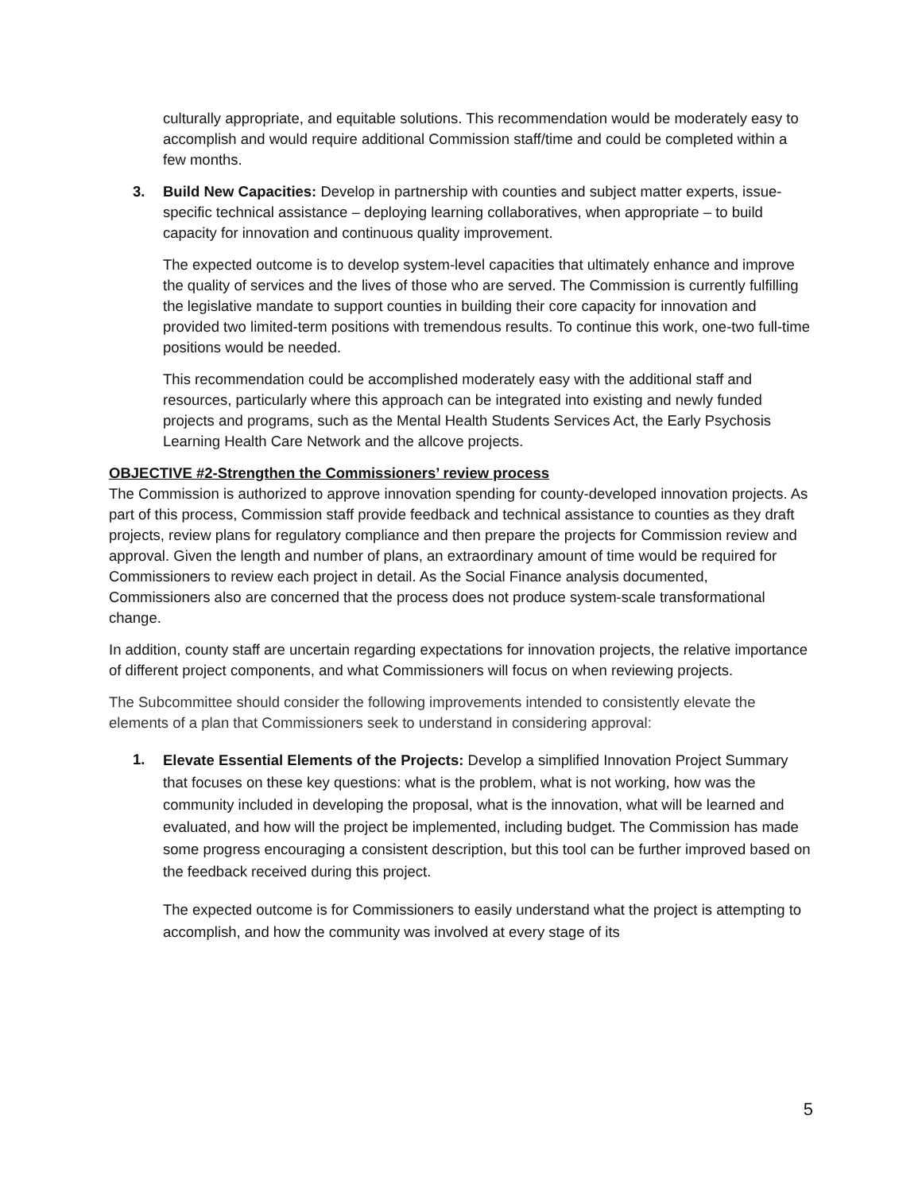culturally appropriate, and equitable solutions. This recommendation would be moderately easy to accomplish and would require additional Commission staff/time and could be completed within a few months.
3. Build New Capacities: Develop in partnership with counties and subject matter experts, issue-specific technical assistance – deploying learning collaboratives, when appropriate – to build capacity for innovation and continuous quality improvement.
The expected outcome is to develop system-level capacities that ultimately enhance and improve the quality of services and the lives of those who are served. The Commission is currently fulfilling the legislative mandate to support counties in building their core capacity for innovation and provided two limited-term positions with tremendous results. To continue this work, one-two full-time positions would be needed.
This recommendation could be accomplished moderately easy with the additional staff and resources, particularly where this approach can be integrated into existing and newly funded projects and programs, such as the Mental Health Students Services Act, the Early Psychosis Learning Health Care Network and the allcove projects.
OBJECTIVE #2-Strengthen the Commissioners’ review process
The Commission is authorized to approve innovation spending for county-developed innovation projects. As part of this process, Commission staff provide feedback and technical assistance to counties as they draft projects, review plans for regulatory compliance and then prepare the projects for Commission review and approval. Given the length and number of plans, an extraordinary amount of time would be required for Commissioners to review each project in detail. As the Social Finance analysis documented, Commissioners also are concerned that the process does not produce system-scale transformational change.
In addition, county staff are uncertain regarding expectations for innovation projects, the relative importance of different project components, and what Commissioners will focus on when reviewing projects.
The Subcommittee should consider the following improvements intended to consistently elevate the elements of a plan that Commissioners seek to understand in considering approval:
1.
Elevate Essential Elements of the Projects: Develop a simplified Innovation Project Summary that focuses on these key questions: what is the problem, what is not working, how was the community included in developing the proposal, what is the innovation, what will be learned and evaluated, and how will the project be implemented, including budget. The Commission has made some progress encouraging a consistent description, but this tool can be further improved based on the feedback received during this project.
The expected outcome is for Commissioners to easily understand what the project is attempting to accomplish, and how the community was involved at every stage of its
5